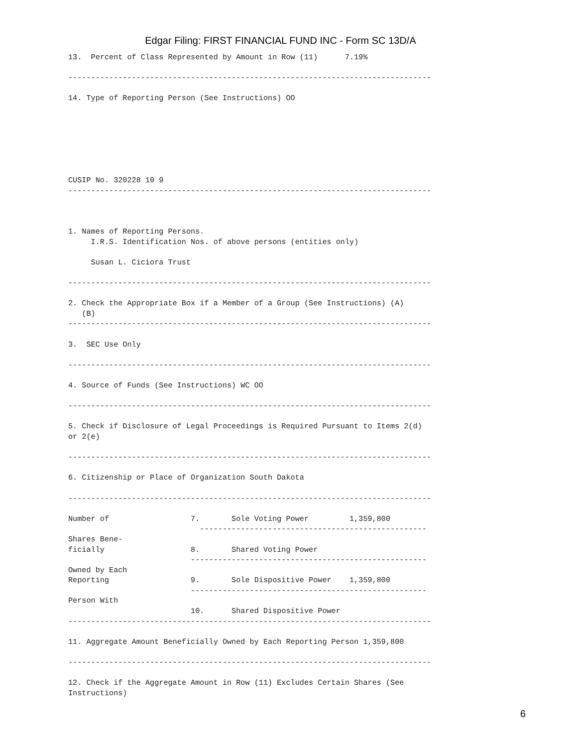Edgar Filing: FIRST FINANCIAL FUND INC - Form SC 13D/A
13.  Percent of Class Represented by Amount in Row (11)      7.19%

--------------------------------------------------------------------------------

14. Type of Reporting Person (See Instructions) OO







CUSIP No. 320228 10 9
--------------------------------------------------------------------------------



1. Names of Reporting Persons.
     I.R.S. Identification Nos. of above persons (entities only)

     Susan L. Ciciora Trust

--------------------------------------------------------------------------------

2. Check the Appropriate Box if a Member of a Group (See Instructions) (A)
   (B)
--------------------------------------------------------------------------------

3.  SEC Use Only

--------------------------------------------------------------------------------

4. Source of Funds (See Instructions) WC OO

--------------------------------------------------------------------------------

5. Check if Disclosure of Legal Proceedings is Required Pursuant to Items 2(d)
or 2(e)

--------------------------------------------------------------------------------

6. Citizenship or Place of Organization South Dakota

--------------------------------------------------------------------------------

Number of                  7.       Sole Voting Power         1,359,800
                             --------------------------------------------------
Shares Bene-
ficially                   8.       Shared Voting Power
                           ----------------------------------------------------
Owned by Each
Reporting                  9.       Sole Dispositive Power    1,359,800
                           ----------------------------------------------------
Person With
                           10.      Shared Dispositive Power
--------------------------------------------------------------------------------

11. Aggregate Amount Beneficially Owned by Each Reporting Person 1,359,800

--------------------------------------------------------------------------------

12. Check if the Aggregate Amount in Row (11) Excludes Certain Shares (See
Instructions)
6